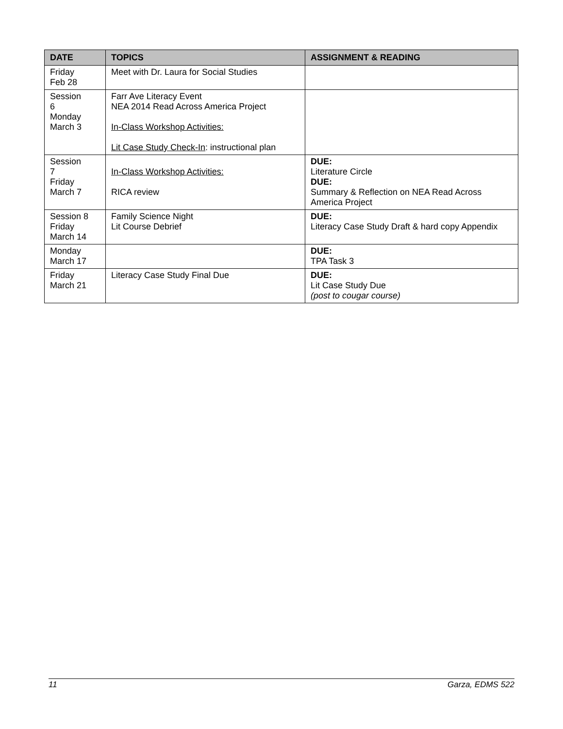| DATE | TOPICS | ASSIGNMENT & READING |
| --- | --- | --- |
| Friday Feb 28 | Meet with Dr. Laura for Social Studies | |
| Session 6 Monday March 3 | Farr Ave Literacy Event NEA 2014 Read Across America Project In-Class Workshop Activities: Lit Case Study Check-In : instructional plan | |
| Session 7 Friday March 7 | In-Class Workshop Activities: RICA review | DUE: Literature Circle DUE: Summary & Reflection on NEA Read Across America Project |
| Session 8 Friday March 14 | Family Science Night Lit Course Debrief | DUE: Literacy Case Study Draft & hard copy Appendix |
| Monday March 17 | | DUE: TPA Task 3 |
| Friday March 21 | Literacy Case Study Final Due | DUE: Lit Case Study Due (post to cougar course) |
11 Garza, EDMS 522